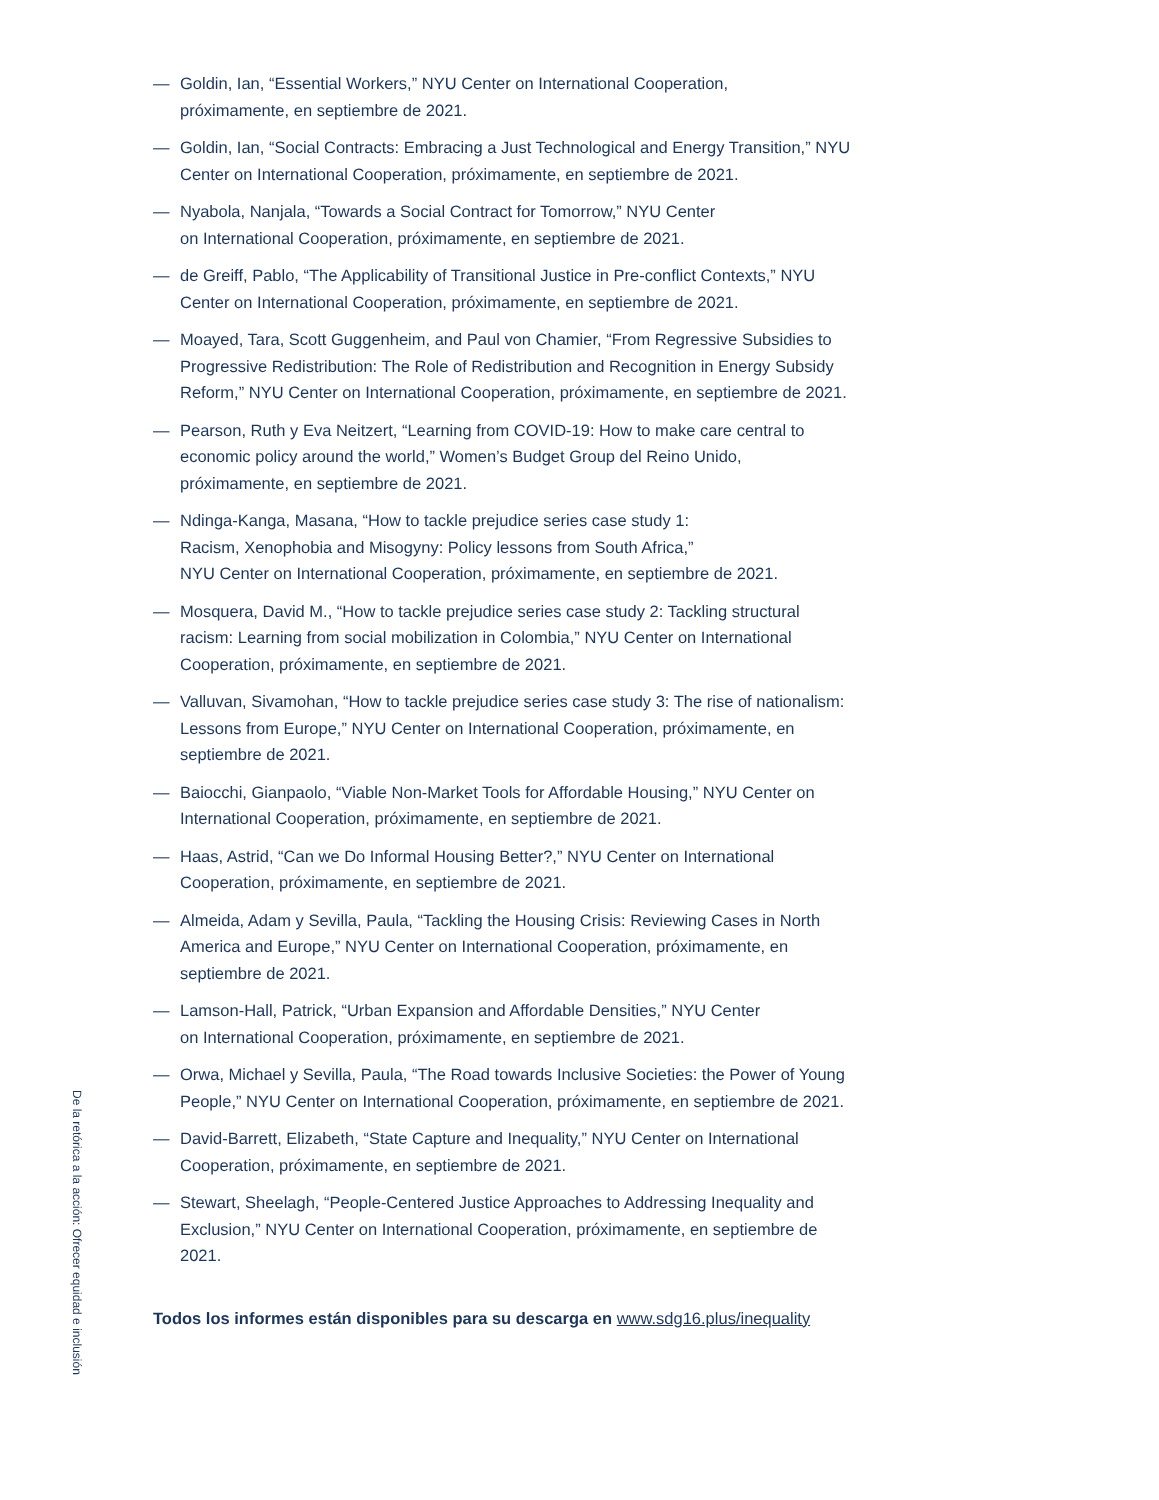— Goldin, Ian, “Essential Workers,” NYU Center on International Cooperation,
próximamente, en septiembre de 2021.
— Goldin, Ian, “Social Contracts: Embracing a Just Technological and Energy Transition,” NYU Center on International Cooperation, próximamente, en septiembre de 2021.
— Nyabola, Nanjala, “Towards a Social Contract for Tomorrow,” NYU Center
on International Cooperation, próximamente, en septiembre de 2021.
— de Greiff, Pablo, “The Applicability of Transitional Justice in Pre-conflict Contexts,” NYU Center on International Cooperation, próximamente, en septiembre de 2021.
— Moayed, Tara, Scott Guggenheim, and Paul von Chamier, “From Regressive Subsidies to Progressive Redistribution: The Role of Redistribution and Recognition in Energy Subsidy Reform,” NYU Center on International Cooperation, próximamente, en septiembre de 2021.
— Pearson, Ruth y Eva Neitzert, “Learning from COVID-19: How to make care central to economic policy around the world,” Women’s Budget Group del Reino Unido, próximamente, en septiembre de 2021.
— Ndinga-Kanga, Masana, “How to tackle prejudice series case study 1:
Racism, Xenophobia and Misogyny: Policy lessons from South Africa,”
NYU Center on International Cooperation, próximamente, en septiembre de 2021.
— Mosquera, David M., “How to tackle prejudice series case study 2: Tackling structural racism: Learning from social mobilization in Colombia,” NYU Center on International Cooperation, próximamente, en septiembre de 2021.
— Valluvan, Sivamohan, “How to tackle prejudice series case study 3: The rise of nationalism: Lessons from Europe,” NYU Center on International Cooperation, próximamente, en septiembre de 2021.
— Baiocchi, Gianpaolo, “Viable Non-Market Tools for Affordable Housing,” NYU Center on International Cooperation, próximamente, en septiembre de 2021.
— Haas, Astrid, “Can we Do Informal Housing Better?,” NYU Center on International Cooperation, próximamente, en septiembre de 2021.
— Almeida, Adam y Sevilla, Paula, “Tackling the Housing Crisis: Reviewing Cases in North America and Europe,” NYU Center on International Cooperation, próximamente, en septiembre de 2021.
— Lamson-Hall, Patrick, “Urban Expansion and Affordable Densities,” NYU Center
on International Cooperation, próximamente, en septiembre de 2021.
— Orwa, Michael y Sevilla, Paula, “The Road towards Inclusive Societies: the Power of Young People,” NYU Center on International Cooperation, próximamente, en septiembre de 2021.
— David-Barrett, Elizabeth, “State Capture and Inequality,” NYU Center on International Cooperation, próximamente, en septiembre de 2021.
— Stewart, Sheelagh, “People-Centered Justice Approaches to Addressing Inequality and Exclusion,” NYU Center on International Cooperation, próximamente, en septiembre de 2021.
Todos los informes están disponibles para su descarga en www.sdg16.plus/inequality
De la retórica a la acción: Ofrecer equidad e inclusión